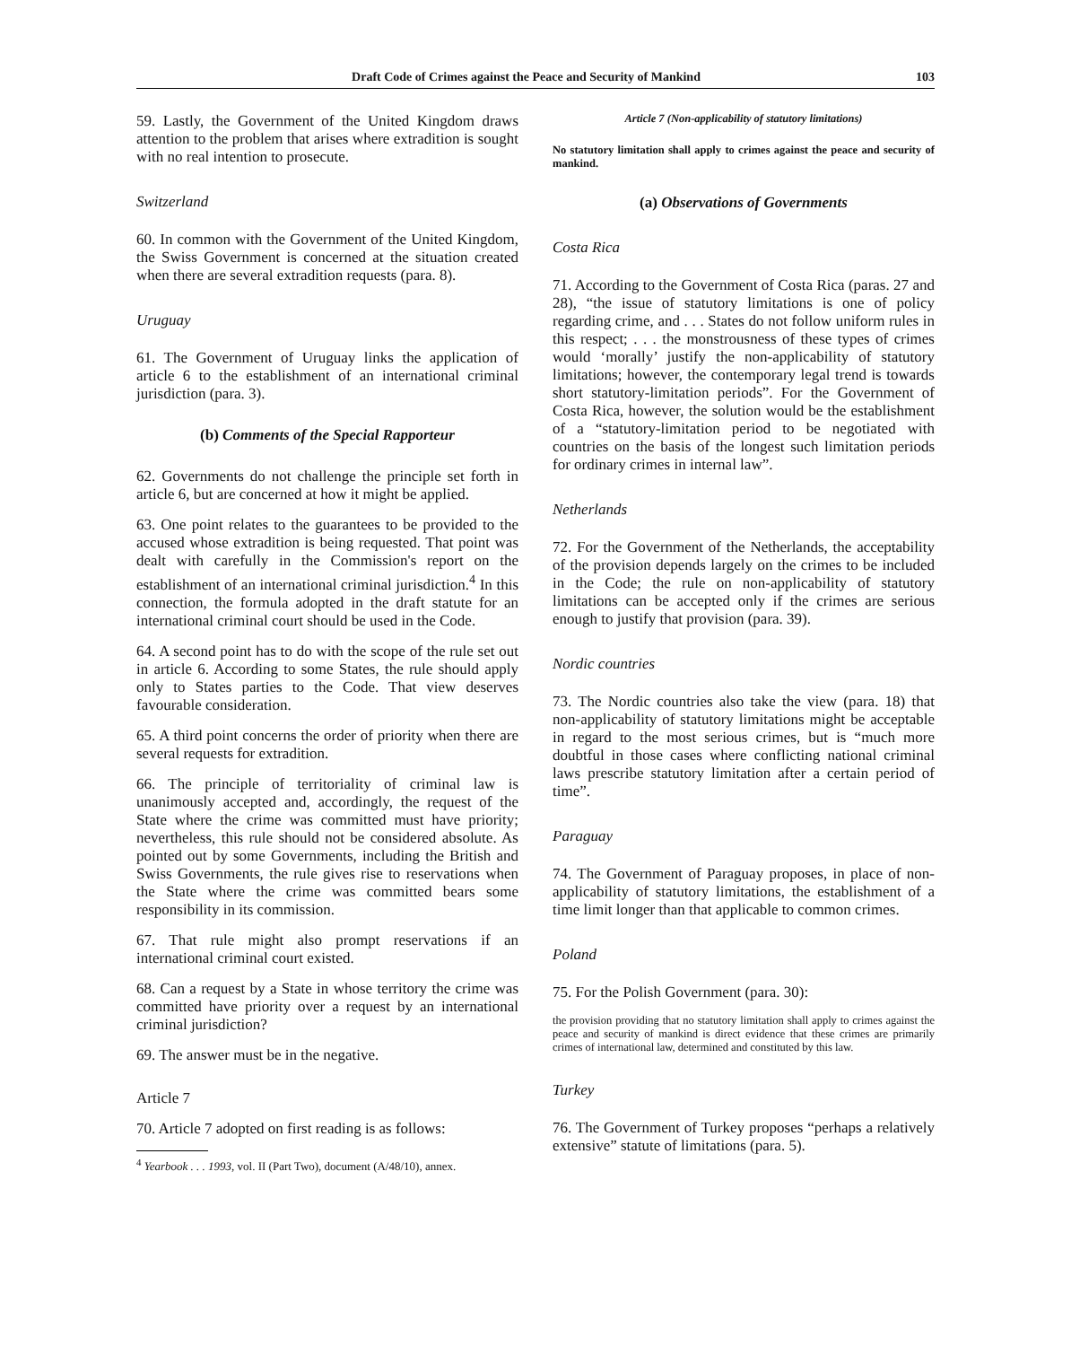Draft Code of Crimes against the Peace and Security of Mankind 103
59. Lastly, the Government of the United Kingdom draws attention to the problem that arises where extradition is sought with no real intention to prosecute.
Switzerland
60. In common with the Government of the United Kingdom, the Swiss Government is concerned at the situation created when there are several extradition requests (para. 8).
Uruguay
61. The Government of Uruguay links the application of article 6 to the establishment of an international criminal jurisdiction (para. 3).
(b) Comments of the Special Rapporteur
62. Governments do not challenge the principle set forth in article 6, but are concerned at how it might be applied.
63. One point relates to the guarantees to be provided to the accused whose extradition is being requested. That point was dealt with carefully in the Commission's report on the establishment of an international criminal jurisdiction.<sup>4</sup> In this connection, the formula adopted in the draft statute for an international criminal court should be used in the Code.
64. A second point has to do with the scope of the rule set out in article 6. According to some States, the rule should apply only to States parties to the Code. That view deserves favourable consideration.
65. A third point concerns the order of priority when there are several requests for extradition.
66. The principle of territoriality of criminal law is unanimously accepted and, accordingly, the request of the State where the crime was committed must have priority; nevertheless, this rule should not be considered absolute. As pointed out by some Governments, including the British and Swiss Governments, the rule gives rise to reservations when the State where the crime was committed bears some responsibility in its commission.
67. That rule might also prompt reservations if an international criminal court existed.
68. Can a request by a State in whose territory the crime was committed have priority over a request by an international criminal jurisdiction?
69. The answer must be in the negative.
Article 7
70. Article 7 adopted on first reading is as follows:
<sup>4</sup> Yearbook . . . 1993, vol. II (Part Two), document (A/48/10), annex.
Article 7 (Non-applicability of statutory limitations)
No statutory limitation shall apply to crimes against the peace and security of mankind.
(a) Observations of Governments
Costa Rica
71. According to the Government of Costa Rica (paras. 27 and 28), “the issue of statutory limitations is one of policy regarding crime, and . . . States do not follow uniform rules in this respect; . . . the monstrousness of these types of crimes would ‘morally’ justify the non-applicability of statutory limitations; however, the contemporary legal trend is towards short statutory-limitation periods”. For the Government of Costa Rica, however, the solution would be the establishment of a “statutory-limitation period to be negotiated with countries on the basis of the longest such limitation periods for ordinary crimes in internal law”.
Netherlands
72. For the Government of the Netherlands, the acceptability of the provision depends largely on the crimes to be included in the Code; the rule on non-applicability of statutory limitations can be accepted only if the crimes are serious enough to justify that provision (para. 39).
Nordic countries
73. The Nordic countries also take the view (para. 18) that non-applicability of statutory limitations might be acceptable in regard to the most serious crimes, but is “much more doubtful in those cases where conflicting national criminal laws prescribe statutory limitation after a certain period of time”.
Paraguay
74. The Government of Paraguay proposes, in place of non-applicability of statutory limitations, the establishment of a time limit longer than that applicable to common crimes.
Poland
75. For the Polish Government (para. 30):
the provision providing that no statutory limitation shall apply to crimes against the peace and security of mankind is direct evidence that these crimes are primarily crimes of international law, determined and constituted by this law.
Turkey
76. The Government of Turkey proposes “perhaps a relatively extensive” statute of limitations (para. 5).